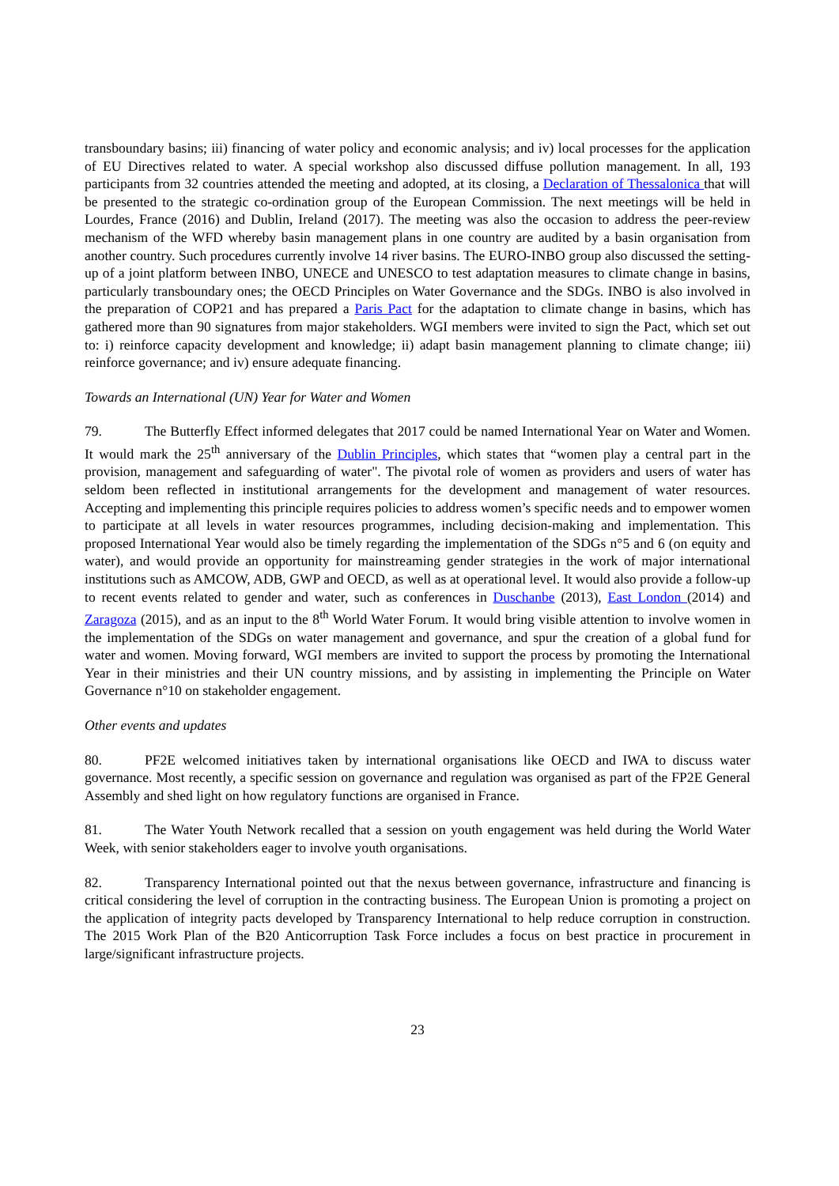transboundary basins; iii) financing of water policy and economic analysis; and iv) local processes for the application of EU Directives related to water. A special workshop also discussed diffuse pollution management. In all, 193 participants from 32 countries attended the meeting and adopted, at its closing, a Declaration of Thessalonica that will be presented to the strategic co-ordination group of the European Commission. The next meetings will be held in Lourdes, France (2016) and Dublin, Ireland (2017). The meeting was also the occasion to address the peer-review mechanism of the WFD whereby basin management plans in one country are audited by a basin organisation from another country. Such procedures currently involve 14 river basins. The EURO-INBO group also discussed the setting-up of a joint platform between INBO, UNECE and UNESCO to test adaptation measures to climate change in basins, particularly transboundary ones; the OECD Principles on Water Governance and the SDGs. INBO is also involved in the preparation of COP21 and has prepared a Paris Pact for the adaptation to climate change in basins, which has gathered more than 90 signatures from major stakeholders. WGI members were invited to sign the Pact, which set out to: i) reinforce capacity development and knowledge; ii) adapt basin management planning to climate change; iii) reinforce governance; and iv) ensure adequate financing.
Towards an International (UN) Year for Water and Women
79. The Butterfly Effect informed delegates that 2017 could be named International Year on Water and Women. It would mark the 25<sup>th</sup> anniversary of the Dublin Principles, which states that “women play a central part in the provision, management and safeguarding of water". The pivotal role of women as providers and users of water has seldom been reflected in institutional arrangements for the development and management of water resources. Accepting and implementing this principle requires policies to address women’s specific needs and to empower women to participate at all levels in water resources programmes, including decision-making and implementation. This proposed International Year would also be timely regarding the implementation of the SDGs n°5 and 6 (on equity and water), and would provide an opportunity for mainstreaming gender strategies in the work of major international institutions such as AMCOW, ADB, GWP and OECD, as well as at operational level. It would also provide a follow-up to recent events related to gender and water, such as conferences in Duschanbe (2013), East London (2014) and Zaragoza (2015), and as an input to the 8<sup>th</sup> World Water Forum. It would bring visible attention to involve women in the implementation of the SDGs on water management and governance, and spur the creation of a global fund for water and women. Moving forward, WGI members are invited to support the process by promoting the International Year in their ministries and their UN country missions, and by assisting in implementing the Principle on Water Governance n°10 on stakeholder engagement.
Other events and updates
80. PF2E welcomed initiatives taken by international organisations like OECD and IWA to discuss water governance. Most recently, a specific session on governance and regulation was organised as part of the FP2E General Assembly and shed light on how regulatory functions are organised in France.
81. The Water Youth Network recalled that a session on youth engagement was held during the World Water Week, with senior stakeholders eager to involve youth organisations.
82. Transparency International pointed out that the nexus between governance, infrastructure and financing is critical considering the level of corruption in the contracting business. The European Union is promoting a project on the application of integrity pacts developed by Transparency International to help reduce corruption in construction. The 2015 Work Plan of the B20 Anticorruption Task Force includes a focus on best practice in procurement in large/significant infrastructure projects.
23